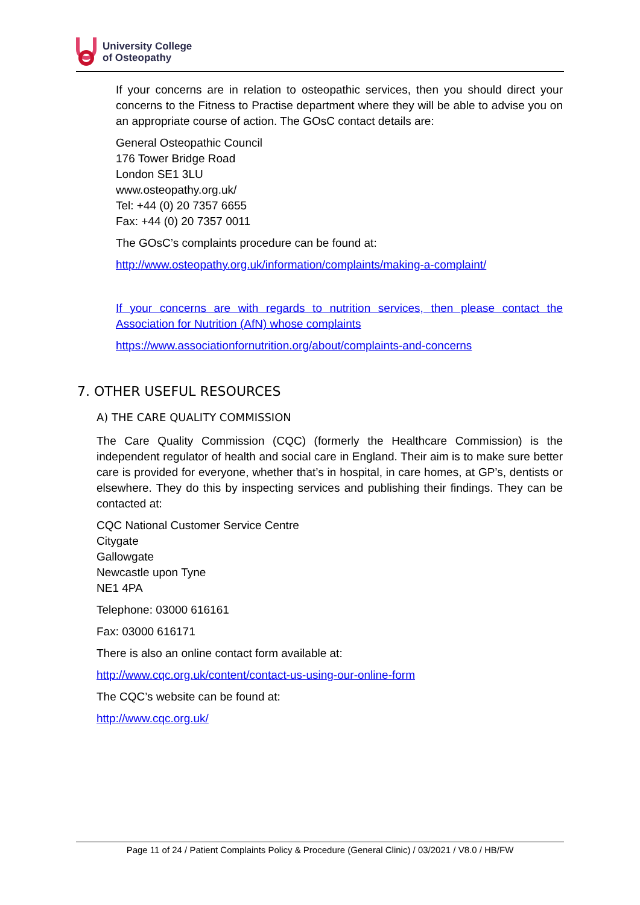University College
of Osteopathy
If your concerns are in relation to osteopathic services, then you should direct your concerns to the Fitness to Practise department where they will be able to advise you on an appropriate course of action. The GOsC contact details are:
General Osteopathic Council
176 Tower Bridge Road
London SE1 3LU
www.osteopathy.org.uk/
Tel: +44 (0) 20 7357 6655
Fax: +44 (0) 20 7357 0011
The GOsC’s complaints procedure can be found at:
http://www.osteopathy.org.uk/information/complaints/making-a-complaint/
If your concerns are with regards to nutrition services, then please contact the Association for Nutrition (AfN) whose complaints
https://www.associationfornutrition.org/about/complaints-and-concerns
7. OTHER USEFUL RESOURCES
A) THE CARE QUALITY COMMISSION
The Care Quality Commission (CQC) (formerly the Healthcare Commission) is the independent regulator of health and social care in England. Their aim is to make sure better care is provided for everyone, whether that’s in hospital, in care homes, at GP’s, dentists or elsewhere. They do this by inspecting services and publishing their findings. They can be contacted at:
CQC National Customer Service Centre
Citygate
Gallowgate
Newcastle upon Tyne
NE1 4PA
Telephone: 03000 616161
Fax: 03000 616171
There is also an online contact form available at:
http://www.cqc.org.uk/content/contact-us-using-our-online-form
The CQC’s website can be found at:
http://www.cqc.org.uk/
Page 11 of 24 / Patient Complaints Policy & Procedure (General Clinic) / 03/2021 / V8.0 / HB/FW